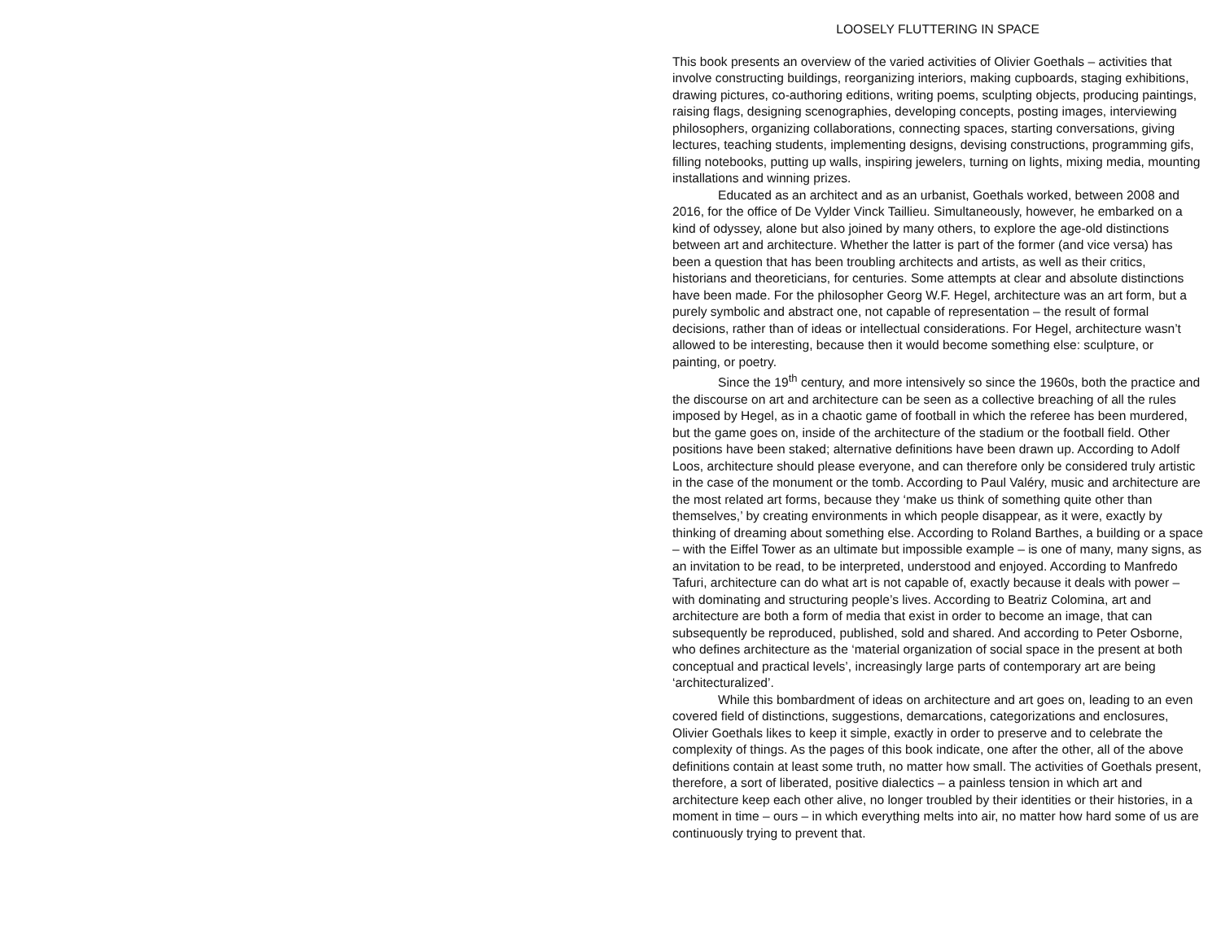LOOSELY FLUTTERING IN SPACE
This book presents an overview of the varied activities of Olivier Goethals – activities that involve constructing buildings, reorganizing interiors, making cupboards, staging exhibitions, drawing pictures, co-authoring editions, writing poems, sculpting objects, producing paintings, raising flags, designing scenographies, developing concepts, posting images, interviewing philosophers, organizing collaborations, connecting spaces, starting conversations, giving lectures, teaching students, implementing designs, devising constructions, programming gifs, filling notebooks, putting up walls, inspiring jewelers, turning on lights, mixing media, mounting installations and winning prizes.
Educated as an architect and as an urbanist, Goethals worked, between 2008 and 2016, for the office of De Vylder Vinck Taillieu. Simultaneously, however, he embarked on a kind of odyssey, alone but also joined by many others, to explore the age-old distinctions between art and architecture. Whether the latter is part of the former (and vice versa) has been a question that has been troubling architects and artists, as well as their critics, historians and theoreticians, for centuries. Some attempts at clear and absolute distinctions have been made. For the philosopher Georg W.F. Hegel, architecture was an art form, but a purely symbolic and abstract one, not capable of representation – the result of formal decisions, rather than of ideas or intellectual considerations. For Hegel, architecture wasn’t allowed to be interesting, because then it would become something else: sculpture, or painting, or poetry.
Since the 19<sup>th</sup> century, and more intensively so since the 1960s, both the practice and the discourse on art and architecture can be seen as a collective breaching of all the rules imposed by Hegel, as in a chaotic game of football in which the referee has been murdered, but the game goes on, inside of the architecture of the stadium or the football field. Other positions have been staked; alternative definitions have been drawn up. According to Adolf Loos, architecture should please everyone, and can therefore only be considered truly artistic in the case of the monument or the tomb. According to Paul Valéry, music and architecture are the most related art forms, because they ‘make us think of something quite other than themselves,’ by creating environments in which people disappear, as it were, exactly by thinking of dreaming about something else. According to Roland Barthes, a building or a space – with the Eiffel Tower as an ultimate but impossible example – is one of many, many signs, as an invitation to be read, to be interpreted, understood and enjoyed. According to Manfredo Tafuri, architecture can do what art is not capable of, exactly because it deals with power – with dominating and structuring people’s lives. According to Beatriz Colomina, art and architecture are both a form of media that exist in order to become an image, that can subsequently be reproduced, published, sold and shared. And according to Peter Osborne, who defines architecture as the ‘material organization of social space in the present at both conceptual and practical levels’, increasingly large parts of contemporary art are being ‘architecturalized’.
While this bombardment of ideas on architecture and art goes on, leading to an even covered field of distinctions, suggestions, demarcations, categorizations and enclosures, Olivier Goethals likes to keep it simple, exactly in order to preserve and to celebrate the complexity of things. As the pages of this book indicate, one after the other, all of the above definitions contain at least some truth, no matter how small. The activities of Goethals present, therefore, a sort of liberated, positive dialectics – a painless tension in which art and architecture keep each other alive, no longer troubled by their identities or their histories, in a moment in time – ours – in which everything melts into air, no matter how hard some of us are continuously trying to prevent that.